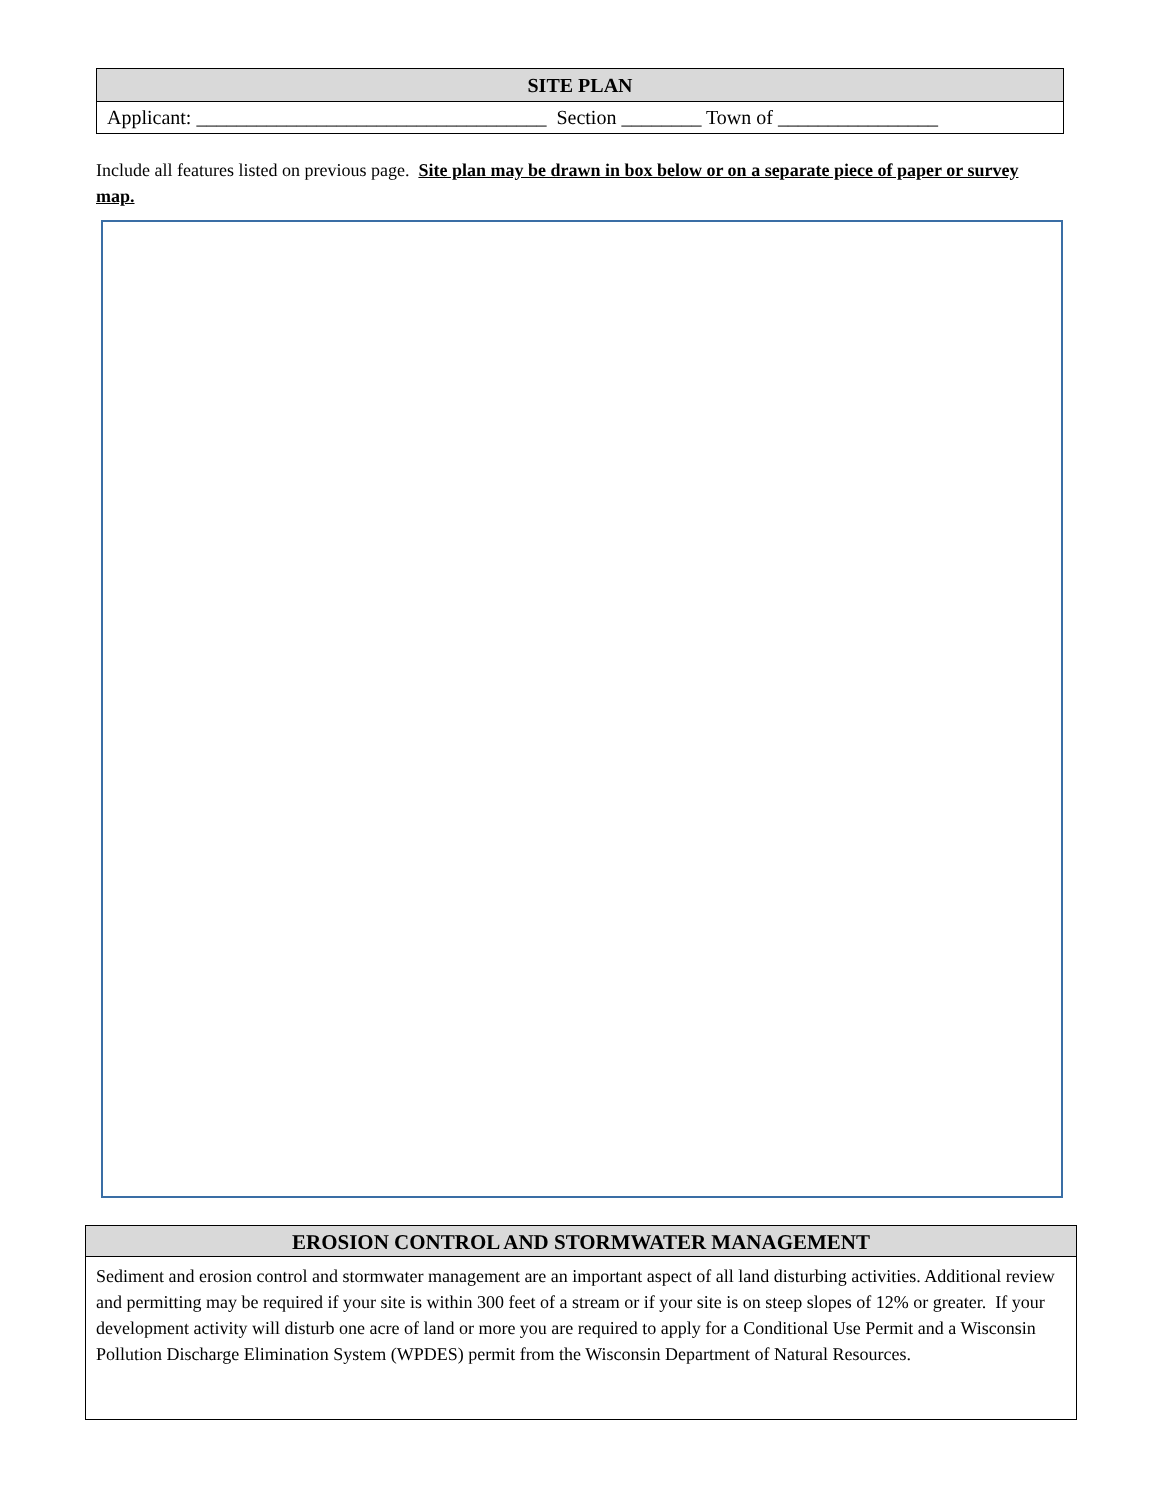| SITE PLAN |
| Applicant: ___________________________________ Section ________ Town of ________________ |
Include all features listed on previous page. Site plan may be drawn in box below or on a separate piece of paper or survey map.
EROSION CONTROL AND STORMWATER MANAGEMENT
Sediment and erosion control and stormwater management are an important aspect of all land disturbing activities. Additional review and permitting may be required if your site is within 300 feet of a stream or if your site is on steep slopes of 12% or greater. If your development activity will disturb one acre of land or more you are required to apply for a Conditional Use Permit and a Wisconsin Pollution Discharge Elimination System (WPDES) permit from the Wisconsin Department of Natural Resources.